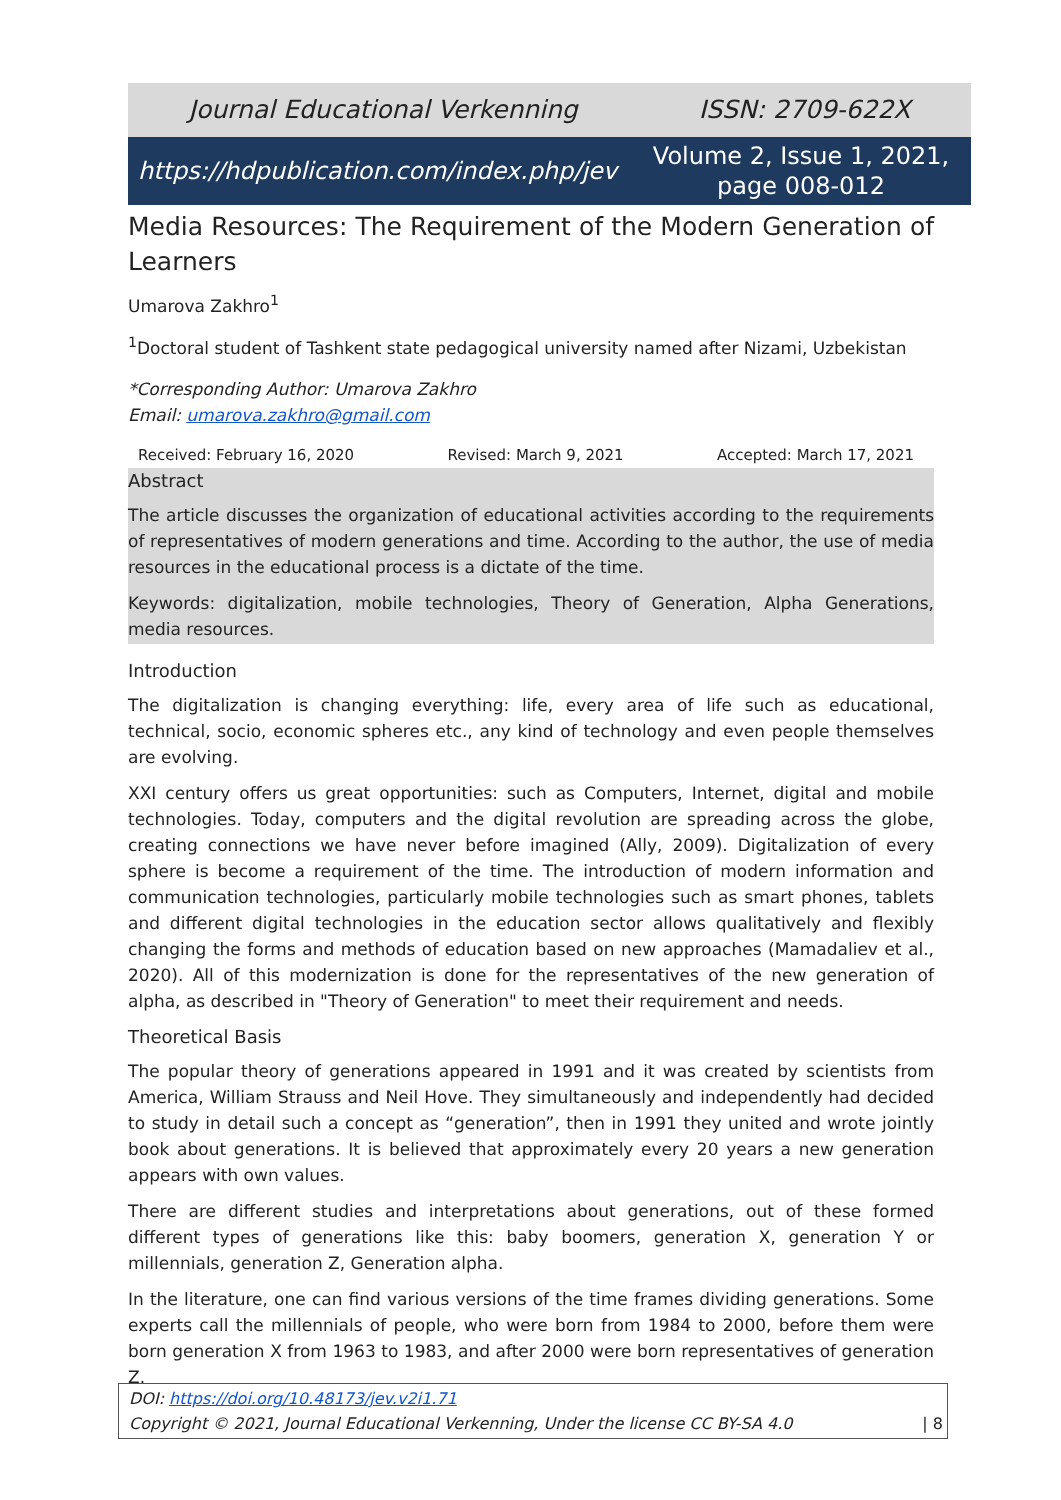Journal Educational Verkenning ISSN: 2709-622X
https://hdpublication.com/index.php/jev Volume 2, Issue 1, 2021, page 008-012
Media Resources: The Requirement of the Modern Generation of Learners
Umarova Zakhro<sup>1</sup>
<sup>1</sup> Doctoral student of Tashkent state pedagogical university named after Nizami, Uzbekistan
*Corresponding Author: Umarova Zakhro
Email: umarova.zakhro@gmail.com
Received: February 16, 2020 Revised: March 9, 2021 Accepted: March 17, 2021
Abstract
The article discusses the organization of educational activities according to the requirements of representatives of modern generations and time. According to the author, the use of media resources in the educational process is a dictate of the time.
Keywords: digitalization, mobile technologies, Theory of Generation, Alpha Generations, media resources.
Introduction
The digitalization is changing everything: life, every area of life such as educational, technical, socio, economic spheres etc., any kind of technology and even people themselves are evolving.
XXI century offers us great opportunities: such as Computers, Internet, digital and mobile technologies. Today, computers and the digital revolution are spreading across the globe, creating connections we have never before imagined (Ally, 2009). Digitalization of every sphere is become a requirement of the time. The introduction of modern information and communication technologies, particularly mobile technologies such as smart phones, tablets and different digital technologies in the education sector allows qualitatively and flexibly changing the forms and methods of education based on new approaches (Mamadaliev et al., 2020). All of this modernization is done for the representatives of the new generation of alpha, as described in "Theory of Generation" to meet their requirement and needs.
Theoretical Basis
The popular theory of generations appeared in 1991 and it was created by scientists from America, William Strauss and Neil Hove. They simultaneously and independently had decided to study in detail such a concept as “generation”, then in 1991 they united and wrote jointly book about generations. It is believed that approximately every 20 years a new generation appears with own values.
There are different studies and interpretations about generations, out of these formed different types of generations like this: baby boomers, generation X, generation Y or millennials, generation Z, Generation alpha.
In the literature, one can find various versions of the time frames dividing generations. Some experts call the millennials of people, who were born from 1984 to 2000, before them were born generation X from 1963 to 1983, and after 2000 were born representatives of generation Z.
DOI: https://doi.org/10.48173/jev.v2i1.71
Copyright © 2021, Journal Educational Verkenning, Under the license CC BY-SA 4.0 | 8